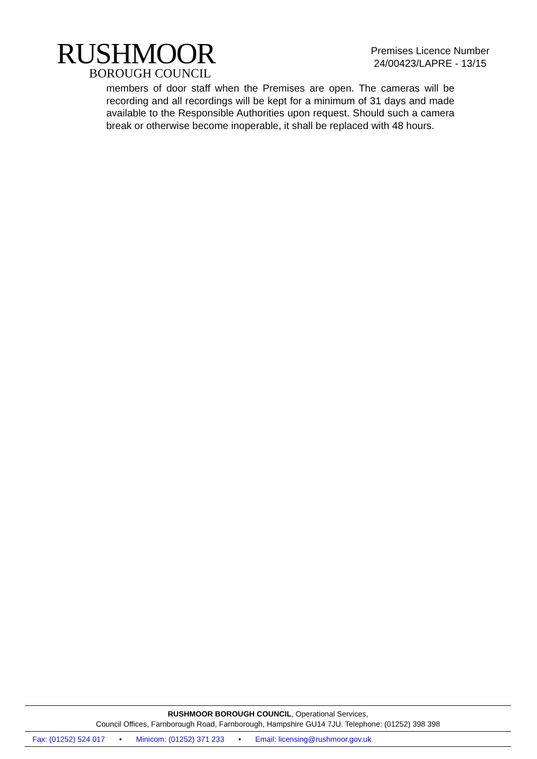RUSHMOOR
BOROUGH COUNCIL
Premises Licence Number
24/00423/LAPRE - 13/15
members of door staff when the Premises are open. The cameras will be recording and all recordings will be kept for a minimum of 31 days and made available to the Responsible Authorities upon request. Should such a camera break or otherwise become inoperable, it shall be replaced with 48 hours.
RUSHMOOR BOROUGH COUNCIL, Operational Services,
Council Offices, Farnborough Road, Farnborough, Hampshire GU14 7JU. Telephone: (01252) 398 398
Fax: (01252) 524 017 • Minicom: (01252) 371 233 • Email: licensing@rushmoor.gov.uk